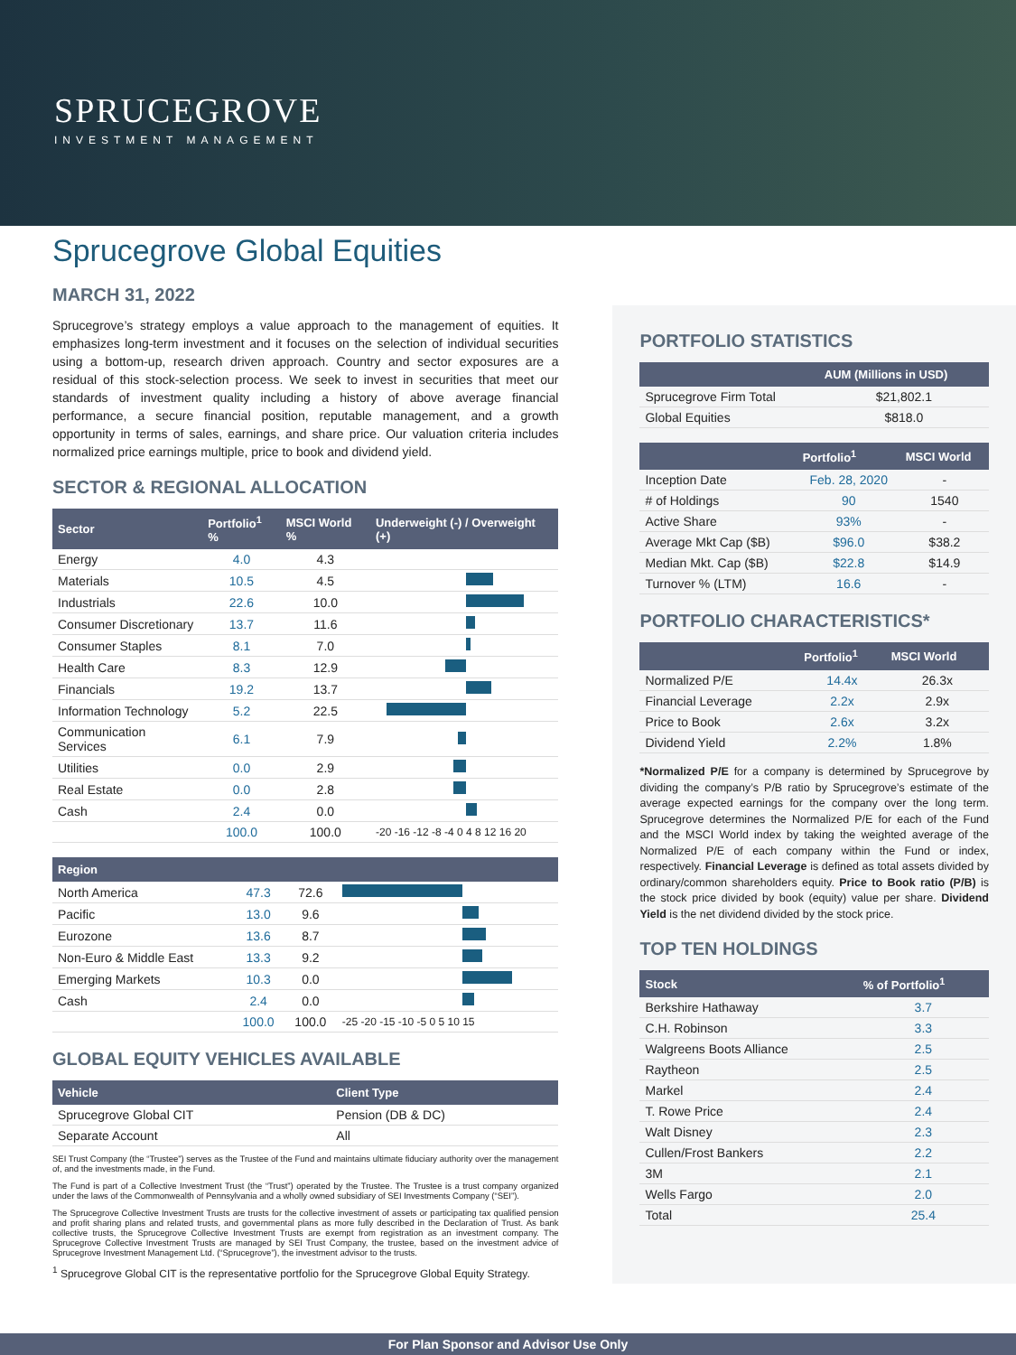SPRUCEGROVE
INVESTMENT MANAGEMENT
Sprucegrove Global Equities
MARCH 31, 2022
Sprucegrove’s strategy employs a value approach to the management of equities. It emphasizes long-term investment and it focuses on the selection of individual securities using a bottom-up, research driven approach. Country and sector exposures are a residual of this stock-selection process. We seek to invest in securities that meet our standards of investment quality including a history of above average financial performance, a secure financial position, reputable management, and a growth opportunity in terms of sales, earnings, and share price. Our valuation criteria includes normalized price earnings multiple, price to book and dividend yield.
SECTOR & REGIONAL ALLOCATION
| Sector | Portfolio<sup>1</sup> % | MSCI World % | Underweight (-) / Overweight (+) |
| --- | --- | --- | --- |
| Energy | 4.0 | 4.3 | |
| Materials | 10.5 | 4.5 | |
| Industrials | 22.6 | 10.0 | |
| Consumer Discretionary | 13.7 | 11.6 | |
| Consumer Staples | 8.1 | 7.0 | |
| Health Care | 8.3 | 12.9 | |
| Financials | 19.2 | 13.7 | |
| Information Technology | 5.2 | 22.5 | |
| Communication Services | 6.1 | 7.9 | |
| Utilities | 0.0 | 2.9 | |
| Real Estate | 0.0 | 2.8 | |
| Cash | 2.4 | 0.0 | |
| | 100.0 | 100.0 | -20 -16 -12 -8 -4 0 4 8 12 16 20 |
| Region | | | |
| --- | --- | --- | --- |
| North America | 47.3 | 72.6 | |
| Pacific | 13.0 | 9.6 | |
| Eurozone | 13.6 | 8.7 | |
| Non-Euro & Middle East | 13.3 | 9.2 | |
| Emerging Markets | 10.3 | 0.0 | |
| Cash | 2.4 | 0.0 | |
| | 100.0 | 100.0 | -25 -20 -15 -10 -5 0 5 10 15 |
GLOBAL EQUITY VEHICLES AVAILABLE
| Vehicle | Client Type |
| --- | --- |
| Sprucegrove Global CIT | Pension (DB & DC) |
| Separate Account | All |
SEI Trust Company (the “Trustee”) serves as the Trustee of the Fund and maintains ultimate fiduciary authority over the management of, and the investments made, in the Fund.
The Fund is part of a Collective Investment Trust (the “Trust”) operated by the Trustee. The Trustee is a trust company organized under the laws of the Commonwealth of Pennsylvania and a wholly owned subsidiary of SEI Investments Company (“SEI”).
The Sprucegrove Collective Investment Trusts are trusts for the collective investment of assets or participating tax qualified pension and profit sharing plans and related trusts, and governmental plans as more fully described in the Declaration of Trust. As bank collective trusts, the Sprucegrove Collective Investment Trusts are exempt from registration as an investment company. The Sprucegrove Collective Investment Trusts are managed by SEI Trust Company, the trustee, based on the investment advice of Sprucegrove Investment Management Ltd. (“Sprucegrove”), the investment advisor to the trusts.
<sup>1</sup> Sprucegrove Global CIT is the representative portfolio for the Sprucegrove Global Equity Strategy.
PORTFOLIO STATISTICS
| | AUM (Millions in USD) |
| --- | --- |
| Sprucegrove Firm Total | $21,802.1 |
| Global Equities | $818.0 |
| | Portfolio<sup>1</sup> | MSCI World |
| --- | --- | --- |
| Inception Date | Feb. 28, 2020 | - |
| # of Holdings | 90 | 1540 |
| Active Share | 93% | - |
| Average Mkt Cap ($B) | $96.0 | $38.2 |
| Median Mkt. Cap ($B) | $22.8 | $14.9 |
| Turnover % (LTM) | 16.6 | - |
PORTFOLIO CHARACTERISTICS*
| | Portfolio<sup>1</sup> | MSCI World |
| --- | --- | --- |
| Normalized P/E | 14.4x | 26.3x |
| Financial Leverage | 2.2x | 2.9x |
| Price to Book | 2.6x | 3.2x |
| Dividend Yield | 2.2% | 1.8% |
*Normalized P/E for a company is determined by Sprucegrove by dividing the company’s P/B ratio by Sprucegrove’s estimate of the average expected earnings for the company over the long term. Sprucegrove determines the Normalized P/E for each of the Fund and the MSCI World index by taking the weighted average of the Normalized P/E of each company within the Fund or index, respectively. Financial Leverage is defined as total assets divided by ordinary/common shareholders equity. Price to Book ratio (P/B) is the stock price divided by book (equity) value per share. Dividend Yield is the net dividend divided by the stock price.
TOP TEN HOLDINGS
| Stock | % of Portfolio<sup>1</sup> |
| --- | --- |
| Berkshire Hathaway | 3.7 |
| C.H. Robinson | 3.3 |
| Walgreens Boots Alliance | 2.5 |
| Raytheon | 2.5 |
| Markel | 2.4 |
| T. Rowe Price | 2.4 |
| Walt Disney | 2.3 |
| Cullen/Frost Bankers | 2.2 |
| 3M | 2.1 |
| Wells Fargo | 2.0 |
| Total | 25.4 |
For Plan Sponsor and Advisor Use Only